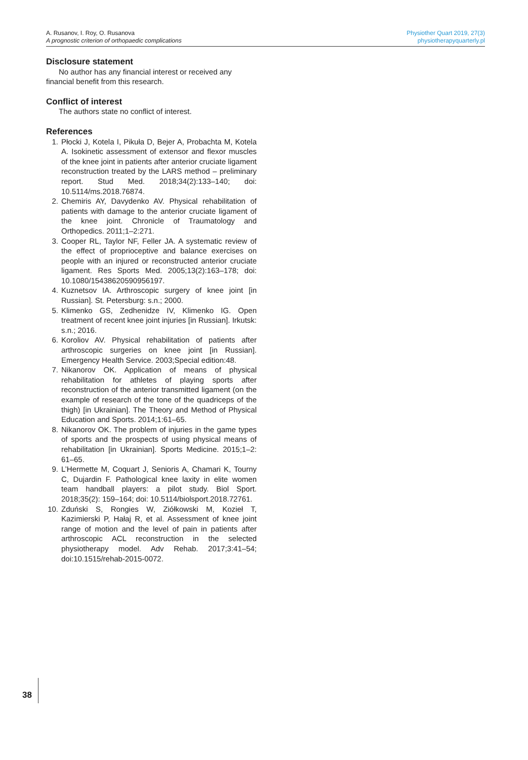A. Rusanov, I. Roy, O. Rusanova
A prognostic criterion of orthopaedic complications
Physiother Quart 2019, 27(3)
physiotherapyquarterly.pl
Disclosure statement
No author has any financial interest or received any financial benefit from this research.
Conflict of interest
The authors state no conflict of interest.
References
1. Płocki J, Kotela I, Pikuła D, Bejer A, Probachta M, Kotela A. Isokinetic assessment of extensor and flexor muscles of the knee joint in patients after anterior cruciate ligament reconstruction treated by the LARS method – preliminary report. Stud Med. 2018;34(2):133–140; doi: 10.5114/ms.2018.76874.
2. Chemiris AY, Davydenko AV. Physical rehabilitation of patients with damage to the anterior cruciate ligament of the knee joint. Chronicle of Traumatology and Orthopedics. 2011;1–2:271.
3. Cooper RL, Taylor NF, Feller JA. A systematic review of the effect of proprioceptive and balance exercises on people with an injured or reconstructed anterior cruciate ligament. Res Sports Med. 2005;13(2):163–178; doi: 10.1080/15438620590956197.
4. Kuznetsov IA. Arthroscopic surgery of knee joint [in Russian]. St. Petersburg: s.n.; 2000.
5. Klimenko GS, Zedhenidze IV, Klimenko IG. Open treatment of recent knee joint injuries [in Russian]. Irkutsk: s.n.; 2016.
6. Koroliov AV. Physical rehabilitation of patients after arthroscopic surgeries on knee joint [in Russian]. Emergency Health Service. 2003;Special edition:48.
7. Nikanorov OK. Application of means of physical rehabilitation for athletes of playing sports after reconstruction of the anterior transmitted ligament (on the example of research of the tone of the quadriceps of the thigh) [in Ukrainian]. The Theory and Method of Physical Education and Sports. 2014;1:61–65.
8. Nikanorov OK. The problem of injuries in the game types of sports and the prospects of using physical means of rehabilitation [in Ukrainian]. Sports Medicine. 2015;1–2: 61–65.
9. L’Hermette M, Coquart J, Senioris A, Chamari K, Tourny C, Dujardin F. Pathological knee laxity in elite women team handball players: a pilot study. Biol Sport. 2018;35(2): 159–164; doi: 10.5114/biolsport.2018.72761.
10. Zduński S, Rongies W, Ziółkowski M, Kozieł T, Kazimierski P, Hałaj R, et al. Assessment of knee joint range of motion and the level of pain in patients after arthroscopic ACL reconstruction in the selected physiotherapy model. Adv Rehab. 2017;3:41–54; doi:10.1515/rehab-2015-0072.
38